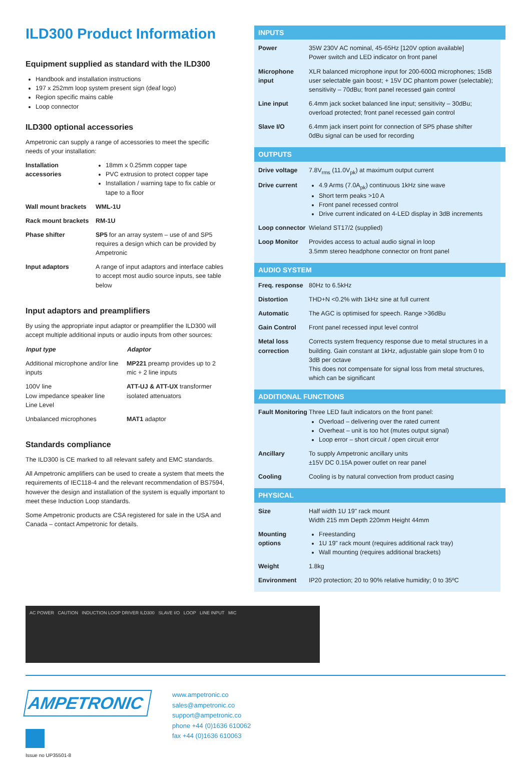ILD300 Product Information
Equipment supplied as standard with the ILD300
Handbook and installation instructions
197 x 252mm loop system present sign (deaf logo)
Region specific mains cable
Loop connector
ILD300 optional accessories
Ampetronic can supply a range of accessories to meet the specific needs of your installation:
| Installation accessories | 18mm x 0.25mm copper tape PVC extrusion to protect copper tape Installation / warning tape to fix cable or tape to a floor |
| Wall mount brackets | WML-1U |
| Rack mount brackets | RM-1U |
| Phase shifter | SP5 for an array system – use of and SP5 requires a design which can be provided by Ampetronic |
| Input adaptors | A range of input adaptors and interface cables to accept most audio source inputs, see table below |
Input adaptors and preamplifiers
By using the appropriate input adaptor or preamplifier the ILD300 will accept multiple additional inputs or audio inputs from other sources:
| Input type | Adaptor |
| --- | --- |
| Additional microphone and/or line inputs | MP221 preamp provides up to 2 mic + 2 line inputs |
| 100V line Low impedance speaker line Line Level | ATT-UJ & ATT-UX transformer isolated attenuators |
| Unbalanced microphones | MAT1 adaptor |
Standards compliance
The ILD300 is CE marked to all relevant safety and EMC standards.
All Ampetronic amplifiers can be used to create a system that meets the requirements of IEC118-4 and the relevant recommendation of BS7594, however the design and installation of the system is equally important to meet these Induction Loop standards.
Some Ampetronic products are CSA registered for sale in the USA and Canada – contact Ampetronic for details.
INPUTS
| Power | 35W 230V AC nominal, 45-65Hz [120V option available] Power switch and LED indicator on front panel |
| Microphone input | XLR balanced microphone input for 200-600Ω microphones; 15dB user selectable gain boost; + 15V DC phantom power (selectable); sensitivity – 70dBu; front panel recessed gain control |
| Line input | 6.4mm jack socket balanced line input; sensitivity – 30dBu; overload protected; front panel recessed gain control |
| Slave I/O | 6.4mm jack insert point for connection of SP5 phase shifter 0dBu signal can be used for recording |
OUTPUTS
| Drive voltage | 7.8V<sub>rms</sub> (11.0V<sub>pk</sub>) at maximum output current |
| Drive current | 4.9 Arms (7.0A<sub>pk</sub>) continuous 1kHz sine wave Short term peaks >10 A Front panel recessed control Drive current indicated on 4-LED display in 3dB increments |
| Loop connector | Wieland ST17/2 (supplied) |
| Loop Monitor | Provides access to actual audio signal in loop 3.5mm stereo headphone connector on front panel |
AUDIO SYSTEM
| Freq. response | 80Hz to 6.5kHz |
| Distortion | THD+N <0.2% with 1kHz sine at full current |
| Automatic | The AGC is optimised for speech. Range >36dBu |
| Gain Control | Front panel recessed input level control |
| Metal loss correction | Corrects system frequency response due to metal structures in a building. Gain constant at 1kHz, adjustable gain slope from 0 to 3dB per octave This does not compensate for signal loss from metal structures, which can be significant |
ADDITIONAL FUNCTIONS
| Fault Monitoring | Three LED fault indicators on the front panel: Overload – delivering over the rated current Overheat – unit is too hot (mutes output signal) Loop error – short circuit / open circuit error |
| Ancillary | To supply Ampetronic ancillary units ±15V DC 0.15A power outlet on rear panel |
| Cooling | Cooling is by natural convection from product casing |
PHYSICAL
| Size | Half width 1U 19" rack mount Width 215 mm Depth 220mm Height 44mm |
| Mounting options | Freestanding 1U 19" rack mount (requires additional rack tray) Wall mounting (requires additional brackets) |
| Weight | 1.8kg |
| Environment | IP20 protection; 20 to 90% relative humidity; 0 to 35ºC |
AC POWER CAUTION INDUCTION LOOP DRIVER ILD300 SLAVE I/O LOOP LINE INPUT MIC
AMPETRONIC
Issue no UP35501-8
www.ampetronic.co
sales@ampetronic.co
support@ampetronic.co
phone +44 (0)1636 610062
fax +44 (0)1636 610063